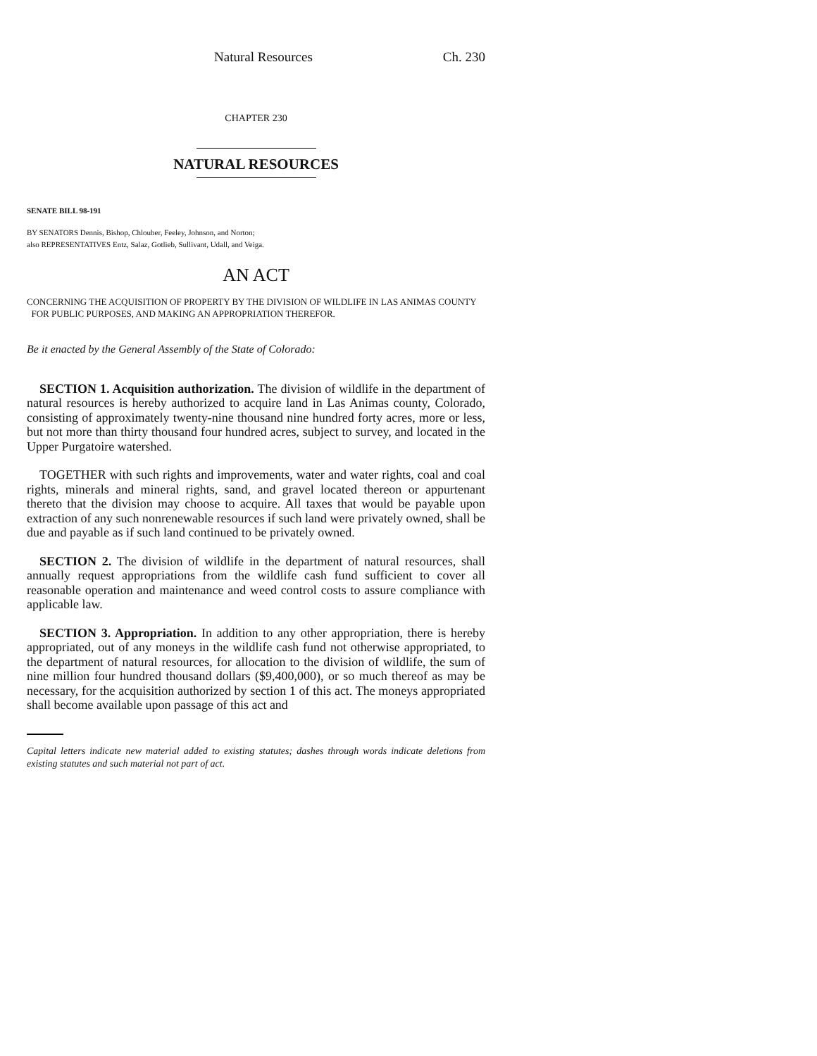Natural Resources Ch. 230
CHAPTER 230
NATURAL RESOURCES
SENATE BILL 98-191
BY SENATORS Dennis, Bishop, Chlouber, Feeley, Johnson, and Norton;
also REPRESENTATIVES Entz, Salaz, Gotlieb, Sullivant, Udall, and Veiga.
AN ACT
CONCERNING THE ACQUISITION OF PROPERTY BY THE DIVISION OF WILDLIFE IN LAS ANIMAS COUNTY
FOR PUBLIC PURPOSES, AND MAKING AN APPROPRIATION THEREFOR.
Be it enacted by the General Assembly of the State of Colorado:
SECTION 1. Acquisition authorization. The division of wildlife in the department of natural resources is hereby authorized to acquire land in Las Animas county, Colorado, consisting of approximately twenty-nine thousand nine hundred forty acres, more or less, but not more than thirty thousand four hundred acres, subject to survey, and located in the Upper Purgatoire watershed.
TOGETHER with such rights and improvements, water and water rights, coal and coal rights, minerals and mineral rights, sand, and gravel located thereon or appurtenant thereto that the division may choose to acquire. All taxes that would be payable upon extraction of any such nonrenewable resources if such land were privately owned, shall be due and payable as if such land continued to be privately owned.
SECTION 2. The division of wildlife in the department of natural resources, shall annually request appropriations from the wildlife cash fund sufficient to cover all reasonable operation and maintenance and weed control costs to assure compliance with applicable law.
SECTION 3. Appropriation. In addition to any other appropriation, there is hereby appropriated, out of any moneys in the wildlife cash fund not otherwise appropriated, to the department of natural resources, for allocation to the division of wildlife, the sum of nine million four hundred thousand dollars ($9,400,000), or so much thereof as may be necessary, for the acquisition authorized by section 1 of this act. The moneys appropriated shall become available upon passage of this act and
Capital letters indicate new material added to existing statutes; dashes through words indicate deletions from existing statutes and such material not part of act.